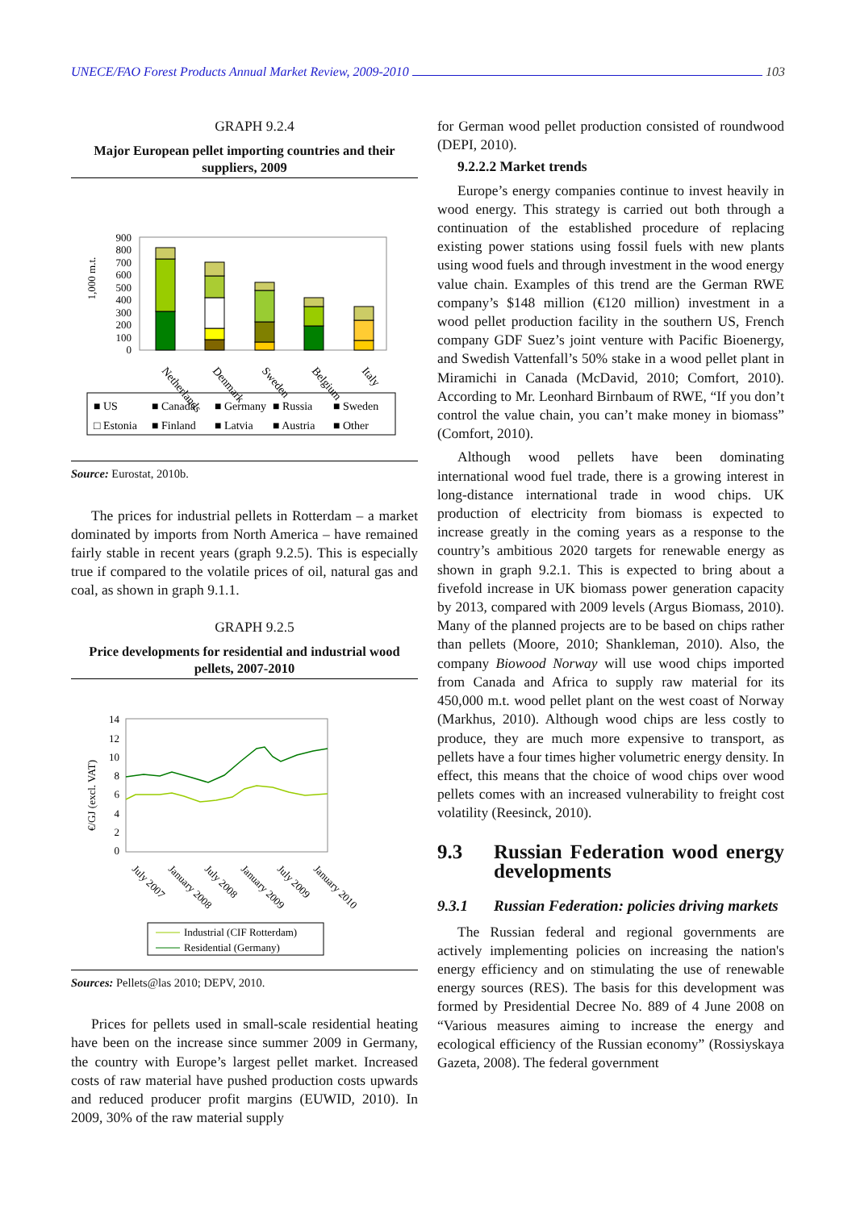UNECE/FAO Forest Products Annual Market Review, 2009-2010 103
GRAPH 9.2.4
Major European pellet importing countries and their suppliers, 2009
1,000 m.t.
900
800
700
600
500
400
300
200
100
0
Netherlands
Denmark
Sweden
Belgium
Italy
■ US
■ Canada
■ Germany
■ Russia
■ Sweden
□ Estonia
■ Finland
■ Latvia
■ Austria
■ Other
Source: Eurostat, 2010b.
The prices for industrial pellets in Rotterdam – a market dominated by imports from North America – have remained fairly stable in recent years (graph 9.2.5). This is especially true if compared to the volatile prices of oil, natural gas and coal, as shown in graph 9.1.1.
GRAPH 9.2.5
Price developments for residential and industrial wood pellets, 2007-2010
€/GJ (excl. VAT)
14
12
10
8
6
4
2
0
July 2007
January 2008
July 2008
January 2009
July 2009
January 2010
Industrial (CIF Rotterdam)
Residential (Germany)
Sources: Pellets@las 2010; DEPV, 2010.
Prices for pellets used in small-scale residential heating have been on the increase since summer 2009 in Germany, the country with Europe’s largest pellet market. Increased costs of raw material have pushed production costs upwards and reduced producer profit margins (EUWID, 2010). In 2009, 30% of the raw material supply
for German wood pellet production consisted of roundwood (DEPI, 2010).
9.2.2.2 Market trends
Europe’s energy companies continue to invest heavily in wood energy. This strategy is carried out both through a continuation of the established procedure of replacing existing power stations using fossil fuels with new plants using wood fuels and through investment in the wood energy value chain. Examples of this trend are the German RWE company’s $148 million (€120 million) investment in a wood pellet production facility in the southern US, French company GDF Suez’s joint venture with Pacific Bioenergy, and Swedish Vattenfall’s 50% stake in a wood pellet plant in Miramichi in Canada (McDavid, 2010; Comfort, 2010). According to Mr. Leonhard Birnbaum of RWE, “If you don’t control the value chain, you can’t make money in biomass” (Comfort, 2010).
Although wood pellets have been dominating international wood fuel trade, there is a growing interest in long-distance international trade in wood chips. UK production of electricity from biomass is expected to increase greatly in the coming years as a response to the country’s ambitious 2020 targets for renewable energy as shown in graph 9.2.1. This is expected to bring about a fivefold increase in UK biomass power generation capacity by 2013, compared with 2009 levels (Argus Biomass, 2010). Many of the planned projects are to be based on chips rather than pellets (Moore, 2010; Shankleman, 2010). Also, the company Biowood Norway will use wood chips imported from Canada and Africa to supply raw material for its 450,000 m.t. wood pellet plant on the west coast of Norway (Markhus, 2010). Although wood chips are less costly to produce, they are much more expensive to transport, as pellets have a four times higher volumetric energy density. In effect, this means that the choice of wood chips over wood pellets comes with an increased vulnerability to freight cost volatility (Reesinck, 2010).
9.3 Russian Federation wood energy developments
9.3.1 Russian Federation: policies driving markets
The Russian federal and regional governments are actively implementing policies on increasing the nation's energy efficiency and on stimulating the use of renewable energy sources (RES). The basis for this development was formed by Presidential Decree No. 889 of 4 June 2008 on “Various measures aiming to increase the energy and ecological efficiency of the Russian economy” (Rossiyskaya Gazeta, 2008). The federal government